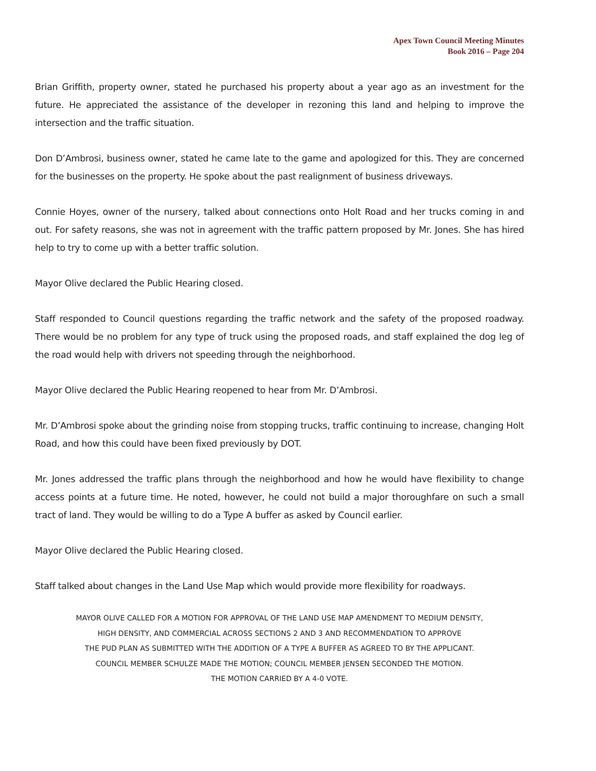Apex Town Council Meeting Minutes
Book 2016 – Page 204
Brian Griffith, property owner, stated he purchased his property about a year ago as an investment for the future. He appreciated the assistance of the developer in rezoning this land and helping to improve the intersection and the traffic situation.
Don D’Ambrosi, business owner, stated he came late to the game and apologized for this. They are concerned for the businesses on the property. He spoke about the past realignment of business driveways.
Connie Hoyes, owner of the nursery, talked about connections onto Holt Road and her trucks coming in and out. For safety reasons, she was not in agreement with the traffic pattern proposed by Mr. Jones. She has hired help to try to come up with a better traffic solution.
Mayor Olive declared the Public Hearing closed.
Staff responded to Council questions regarding the traffic network and the safety of the proposed roadway. There would be no problem for any type of truck using the proposed roads, and staff explained the dog leg of the road would help with drivers not speeding through the neighborhood.
Mayor Olive declared the Public Hearing reopened to hear from Mr. D’Ambrosi.
Mr. D’Ambrosi spoke about the grinding noise from stopping trucks, traffic continuing to increase, changing Holt Road, and how this could have been fixed previously by DOT.
Mr. Jones addressed the traffic plans through the neighborhood and how he would have flexibility to change access points at a future time. He noted, however, he could not build a major thoroughfare on such a small tract of land. They would be willing to do a Type A buffer as asked by Council earlier.
Mayor Olive declared the Public Hearing closed.
Staff talked about changes in the Land Use Map which would provide more flexibility for roadways.
MAYOR OLIVE CALLED FOR A MOTION FOR APPROVAL OF THE LAND USE MAP AMENDMENT TO MEDIUM DENSITY,
HIGH DENSITY, AND COMMERCIAL ACROSS SECTIONS 2 AND 3 AND RECOMMENDATION TO APPROVE
THE PUD PLAN AS SUBMITTED WITH THE ADDITION OF A TYPE A BUFFER AS AGREED TO BY THE APPLICANT.
COUNCIL MEMBER SCHULZE MADE THE MOTION; COUNCIL MEMBER JENSEN SECONDED THE MOTION.
THE MOTION CARRIED BY A 4-0 VOTE.